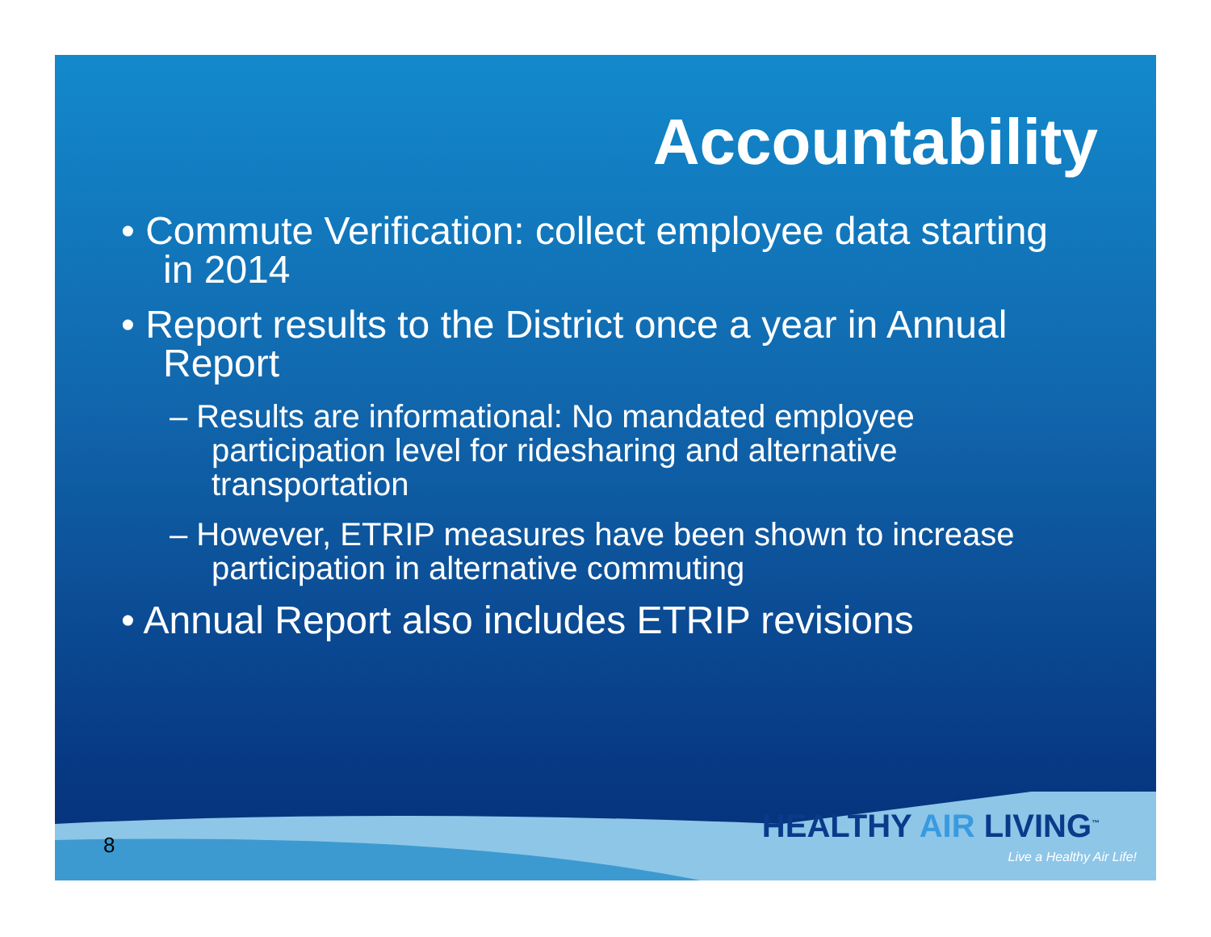Accountability
• Commute Verification: collect employee data starting in 2014
• Report results to the District once a year in Annual Report
– Results are informational: No mandated employee participation level for ridesharing and alternative transportation
– However, ETRIP measures have been shown to increase participation in alternative commuting
• Annual Report also includes ETRIP revisions
8
HEALTHY AIR LIVING<sup>™</sup>
Live a Healthy Air Life!